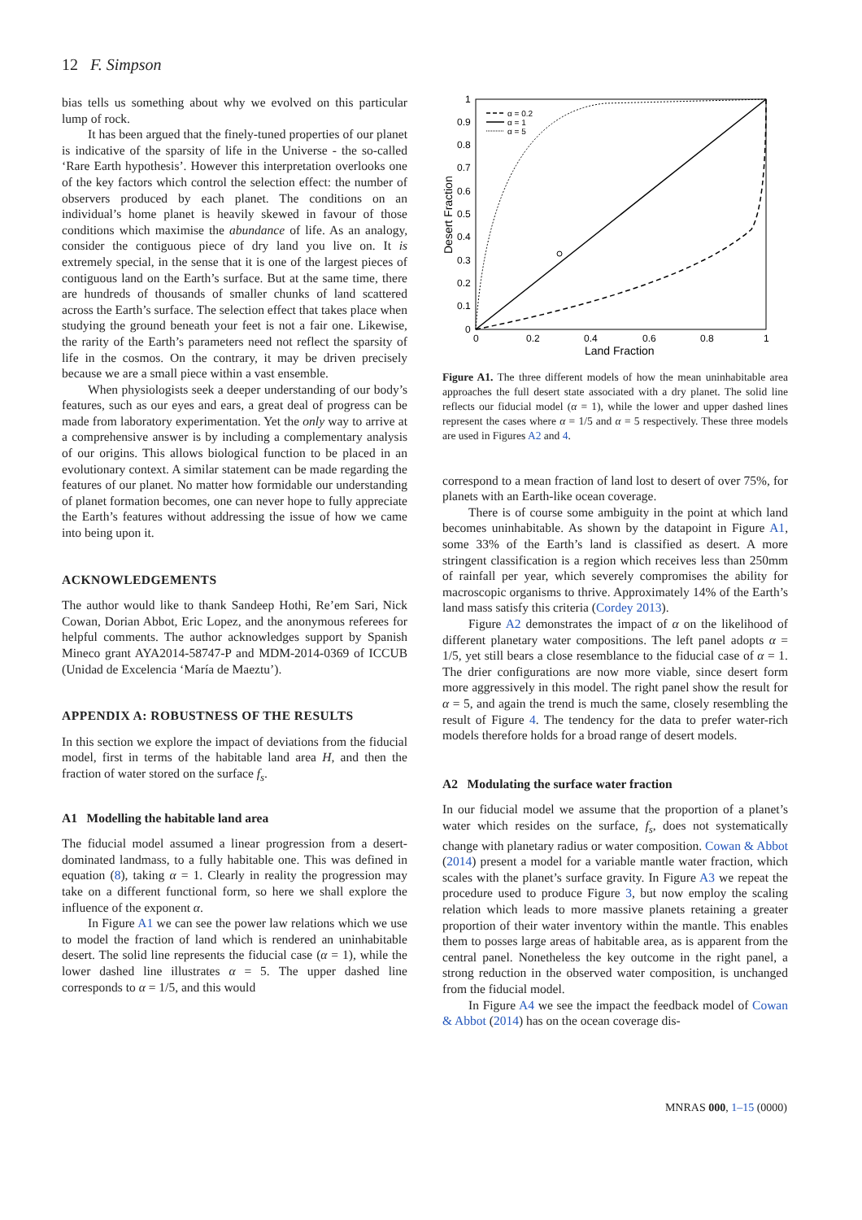12 F. Simpson
bias tells us something about why we evolved on this particular lump of rock.
It has been argued that the finely-tuned properties of our planet is indicative of the sparsity of life in the Universe - the so-called ‘Rare Earth hypothesis’. However this interpretation overlooks one of the key factors which control the selection effect: the number of observers produced by each planet. The conditions on an individual’s home planet is heavily skewed in favour of those conditions which maximise the abundance of life. As an analogy, consider the contiguous piece of dry land you live on. It is extremely special, in the sense that it is one of the largest pieces of contiguous land on the Earth’s surface. But at the same time, there are hundreds of thousands of smaller chunks of land scattered across the Earth’s surface. The selection effect that takes place when studying the ground beneath your feet is not a fair one. Likewise, the rarity of the Earth’s parameters need not reflect the sparsity of life in the cosmos. On the contrary, it may be driven precisely because we are a small piece within a vast ensemble.
When physiologists seek a deeper understanding of our body’s features, such as our eyes and ears, a great deal of progress can be made from laboratory experimentation. Yet the only way to arrive at a comprehensive answer is by including a complementary analysis of our origins. This allows biological function to be placed in an evolutionary context. A similar statement can be made regarding the features of our planet. No matter how formidable our understanding of planet formation becomes, one can never hope to fully appreciate the Earth’s features without addressing the issue of how we came into being upon it.
ACKNOWLEDGEMENTS
The author would like to thank Sandeep Hothi, Re’em Sari, Nick Cowan, Dorian Abbot, Eric Lopez, and the anonymous referees for helpful comments. The author acknowledges support by Spanish Mineco grant AYA2014-58747-P and MDM-2014-0369 of ICCUB (Unidad de Excelencia ‘María de Maeztu’).
APPENDIX A: ROBUSTNESS OF THE RESULTS
In this section we explore the impact of deviations from the fiducial model, first in terms of the habitable land area H, and then the fraction of water stored on the surface f<sub>s</sub>.
A1 Modelling the habitable land area
The fiducial model assumed a linear progression from a desert-dominated landmass, to a fully habitable one. This was defined in equation (8), taking α = 1. Clearly in reality the progression may take on a different functional form, so here we shall explore the influence of the exponent α.
In Figure A1 we can see the power law relations which we use to model the fraction of land which is rendered an uninhabitable desert. The solid line represents the fiducial case (α = 1), while the lower dashed line illustrates α = 5. The upper dashed line corresponds to α = 1/5, and this would
1
0.9
0.8
0.7
0.6
0.5
0.4
0.3
0.2
0.1
0
0
0.2
0.4
0.6
0.8
1
Land Fraction
Desert Fraction
α = 0.2
α = 1
α = 5
Figure A1. The three different models of how the mean uninhabitable area approaches the full desert state associated with a dry planet. The solid line reflects our fiducial model (α = 1), while the lower and upper dashed lines represent the cases where α = 1/5 and α = 5 respectively. These three models are used in Figures A2 and 4.
correspond to a mean fraction of land lost to desert of over 75%, for planets with an Earth-like ocean coverage.
There is of course some ambiguity in the point at which land becomes uninhabitable. As shown by the datapoint in Figure A1, some 33% of the Earth’s land is classified as desert. A more stringent classification is a region which receives less than 250mm of rainfall per year, which severely compromises the ability for macroscopic organisms to thrive. Approximately 14% of the Earth’s land mass satisfy this criteria (Cordey 2013).
Figure A2 demonstrates the impact of α on the likelihood of different planetary water compositions. The left panel adopts α = 1/5, yet still bears a close resemblance to the fiducial case of α = 1. The drier configurations are now more viable, since desert form more aggressively in this model. The right panel show the result for α = 5, and again the trend is much the same, closely resembling the result of Figure 4. The tendency for the data to prefer water-rich models therefore holds for a broad range of desert models.
A2 Modulating the surface water fraction
In our fiducial model we assume that the proportion of a planet’s water which resides on the surface, f<sub>s</sub>, does not systematically change with planetary radius or water composition. Cowan & Abbot (2014) present a model for a variable mantle water fraction, which scales with the planet’s surface gravity. In Figure A3 we repeat the procedure used to produce Figure 3, but now employ the scaling relation which leads to more massive planets retaining a greater proportion of their water inventory within the mantle. This enables them to posses large areas of habitable area, as is apparent from the central panel. Nonetheless the key outcome in the right panel, a strong reduction in the observed water composition, is unchanged from the fiducial model.
In Figure A4 we see the impact the feedback model of Cowan & Abbot (2014) has on the ocean coverage dis-
MNRAS 000, 1–15 (0000)